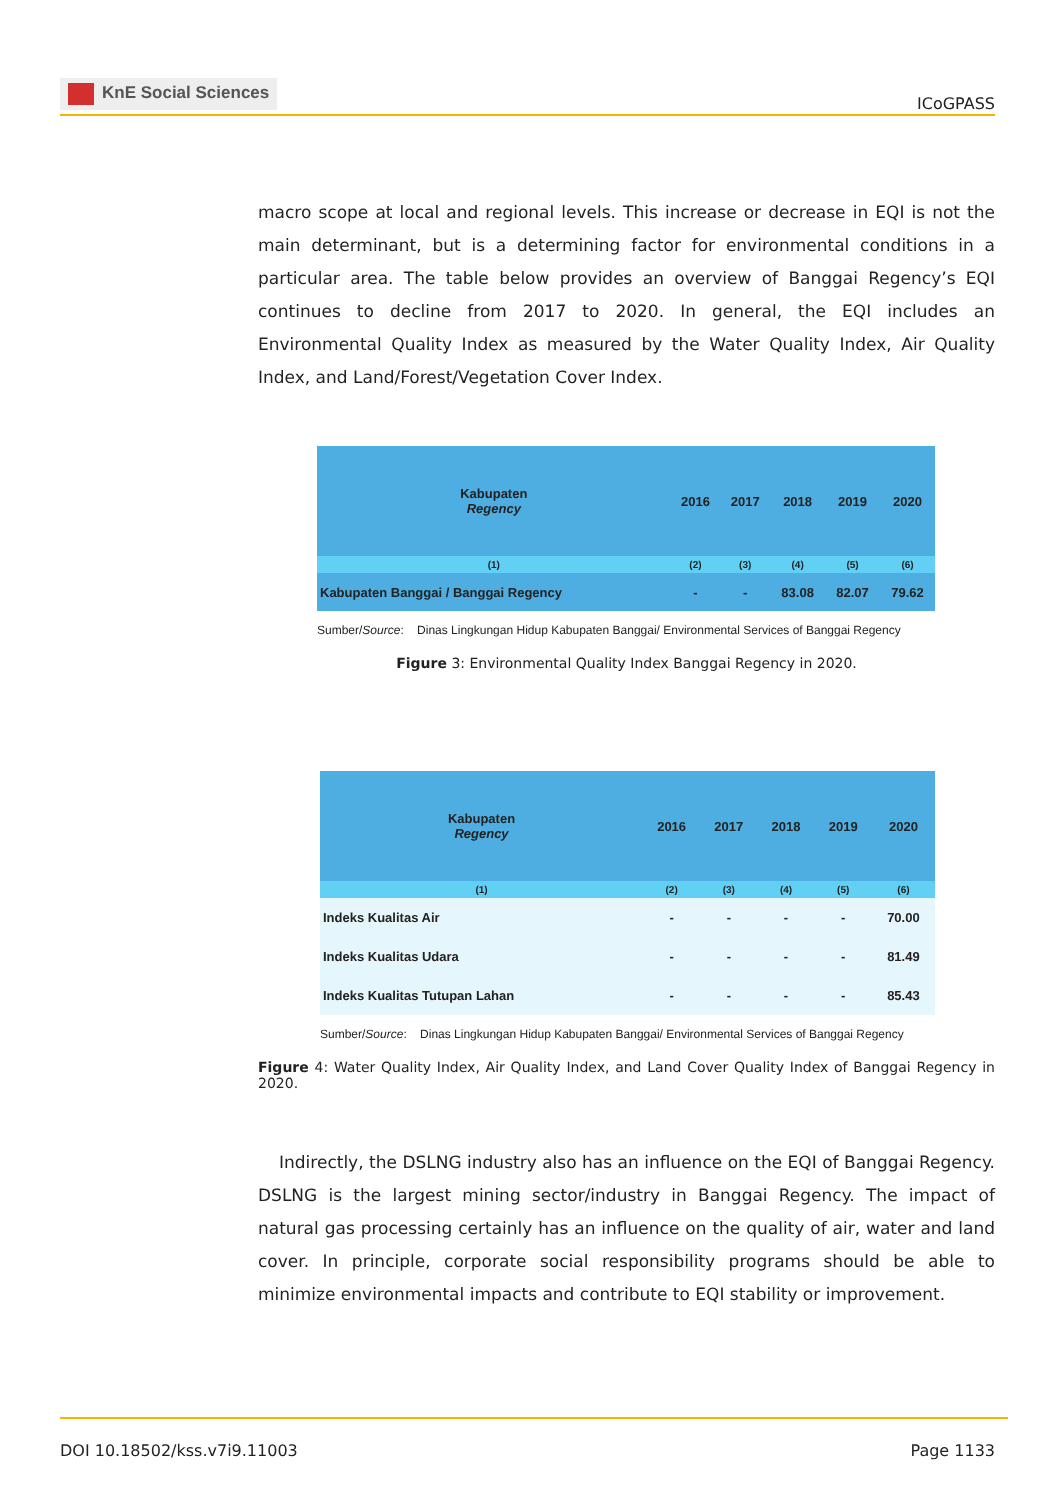KnE Social Sciences
ICoGPASS
macro scope at local and regional levels. This increase or decrease in EQI is not the main determinant, but is a determining factor for environmental conditions in a particular area. The table below provides an overview of Banggai Regency’s EQI continues to decline from 2017 to 2020. In general, the EQI includes an Environmental Quality Index as measured by the Water Quality Index, Air Quality Index, and Land/Forest/Vegetation Cover Index.
| Kabupaten Regency | 2016 | 2017 | 2018 | 2019 | 2020 |
| --- | --- | --- | --- | --- | --- |
| (1) | (2) | (3) | (4) | (5) | (6) |
| Kabupaten Banggai / Banggai Regency | - | - | 83.08 | 82.07 | 79.62 |
Sumber/Source: Dinas Lingkungan Hidup Kabupaten Banggai/ Environmental Services of Banggai Regency
Figure 3: Environmental Quality Index Banggai Regency in 2020.
| Kabupaten Regency | 2016 | 2017 | 2018 | 2019 | 2020 |
| --- | --- | --- | --- | --- | --- |
| (1) | (2) | (3) | (4) | (5) | (6) |
| Indeks Kualitas Air | - | - | - | - | 70.00 |
| Indeks Kualitas Udara | - | - | - | - | 81.49 |
| Indeks Kualitas Tutupan Lahan | - | - | - | - | 85.43 |
Sumber/Source: Dinas Lingkungan Hidup Kabupaten Banggai/ Environmental Services of Banggai Regency
Figure 4: Water Quality Index, Air Quality Index, and Land Cover Quality Index of Banggai Regency in 2020.
Indirectly, the DSLNG industry also has an influence on the EQI of Banggai Regency. DSLNG is the largest mining sector/industry in Banggai Regency. The impact of natural gas processing certainly has an influence on the quality of air, water and land cover. In principle, corporate social responsibility programs should be able to minimize environmental impacts and contribute to EQI stability or improvement.
DOI 10.18502/kss.v7i9.11003 Page 1133